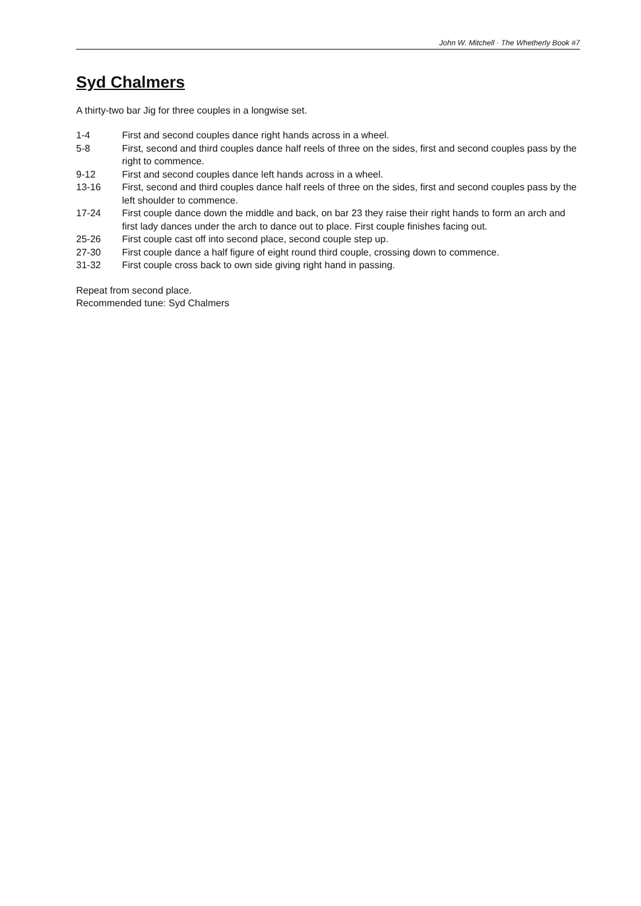John W. Mitchell · The Whetherly Book #7
Syd Chalmers
A thirty-two bar Jig for three couples in a longwise set.
1-4 First and second couples dance right hands across in a wheel.
5-8 First, second and third couples dance half reels of three on the sides, first and second couples pass by the right to commence.
9-12 First and second couples dance left hands across in a wheel.
13-16 First, second and third couples dance half reels of three on the sides, first and second couples pass by the left shoulder to commence.
17-24 First couple dance down the middle and back, on bar 23 they raise their right hands to form an arch and first lady dances under the arch to dance out to place. First couple finishes facing out.
25-26 First couple cast off into second place, second couple step up.
27-30 First couple dance a half figure of eight round third couple, crossing down to commence.
31-32 First couple cross back to own side giving right hand in passing.
Repeat from second place.
Recommended tune: Syd Chalmers